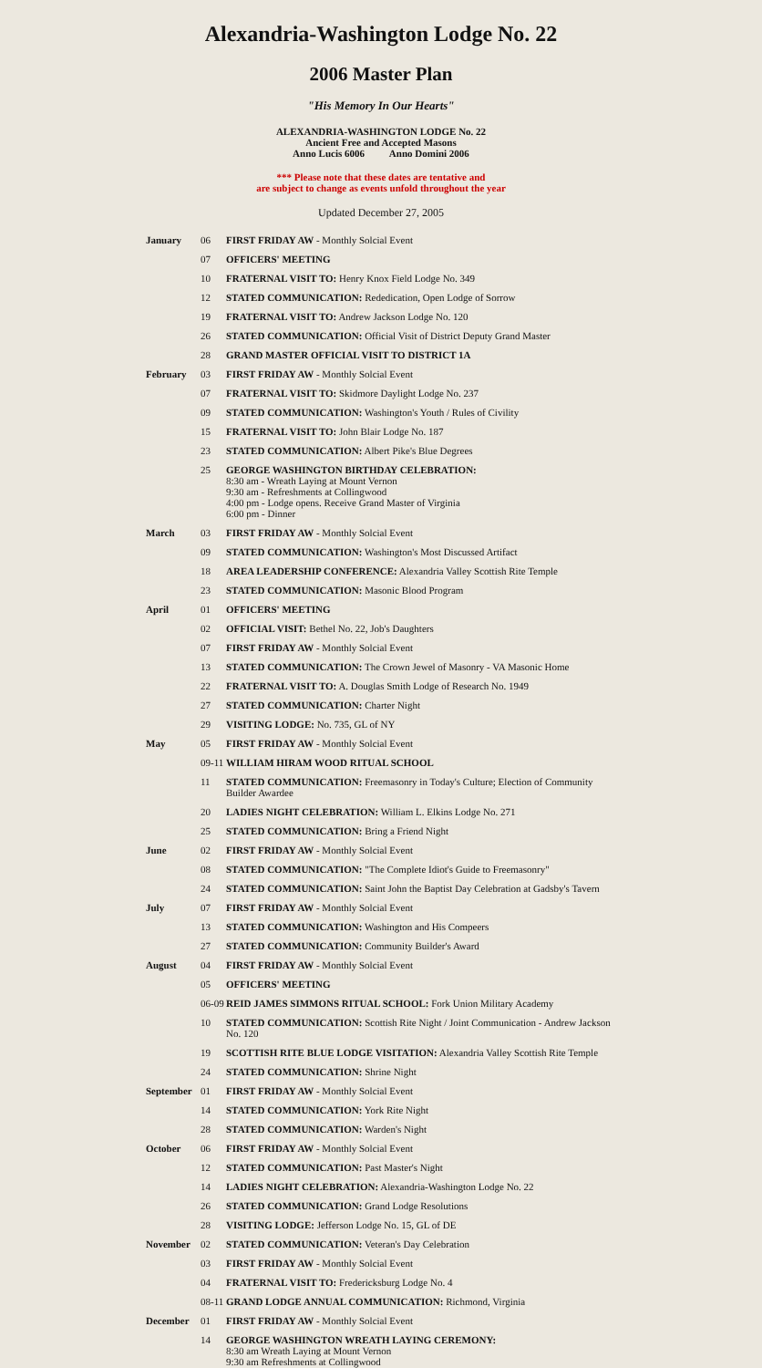Alexandria-Washington Lodge No. 22
2006 Master Plan
"His Memory In Our Hearts"
ALEXANDRIA-WASHINGTON LODGE No. 22
Ancient Free and Accepted Masons
Anno Lucis 6006 Anno Domini 2006
*** Please note that these dates are tentative and
are subject to change as events unfold throughout the year
Updated December 27, 2005
| January | 06 | FIRST FRIDAY AW - Monthly Solcial Event |
| | 07 | OFFICERS' MEETING |
| | 10 | FRATERNAL VISIT TO: Henry Knox Field Lodge No. 349 |
| | 12 | STATED COMMUNICATION: Rededication, Open Lodge of Sorrow |
| | 19 | FRATERNAL VISIT TO: Andrew Jackson Lodge No. 120 |
| | 26 | STATED COMMUNICATION: Official Visit of District Deputy Grand Master |
| | 28 | GRAND MASTER OFFICIAL VISIT TO DISTRICT 1A |
| February | 03 | FIRST FRIDAY AW - Monthly Solcial Event |
| | 07 | FRATERNAL VISIT TO: Skidmore Daylight Lodge No. 237 |
| | 09 | STATED COMMUNICATION: Washington's Youth / Rules of Civility |
| | 15 | FRATERNAL VISIT TO: John Blair Lodge No. 187 |
| | 23 | STATED COMMUNICATION: Albert Pike's Blue Degrees |
| | 25 | GEORGE WASHINGTON BIRTHDAY CELEBRATION: 8:30 am - Wreath Laying at Mount Vernon 9:30 am - Refreshments at Collingwood 4:00 pm - Lodge opens. Receive Grand Master of Virginia 6:00 pm - Dinner |
| March | 03 | FIRST FRIDAY AW - Monthly Solcial Event |
| | 09 | STATED COMMUNICATION: Washington's Most Discussed Artifact |
| | 18 | AREA LEADERSHIP CONFERENCE: Alexandria Valley Scottish Rite Temple |
| | 23 | STATED COMMUNICATION: Masonic Blood Program |
| April | 01 | OFFICERS' MEETING |
| | 02 | OFFICIAL VISIT: Bethel No. 22, Job's Daughters |
| | 07 | FIRST FRIDAY AW - Monthly Solcial Event |
| | 13 | STATED COMMUNICATION: The Crown Jewel of Masonry - VA Masonic Home |
| | 22 | FRATERNAL VISIT TO: A. Douglas Smith Lodge of Research No. 1949 |
| | 27 | STATED COMMUNICATION: Charter Night |
| | 29 | VISITING LODGE: No. 735, GL of NY |
| May | 05 | FIRST FRIDAY AW - Monthly Solcial Event |
| | 09-11 | WILLIAM HIRAM WOOD RITUAL SCHOOL |
| | 11 | STATED COMMUNICATION: Freemasonry in Today's Culture; Election of Community Builder Awardee |
| | 20 | LADIES NIGHT CELEBRATION: William L. Elkins Lodge No. 271 |
| | 25 | STATED COMMUNICATION: Bring a Friend Night |
| June | 02 | FIRST FRIDAY AW - Monthly Solcial Event |
| | 08 | STATED COMMUNICATION: "The Complete Idiot's Guide to Freemasonry" |
| | 24 | STATED COMMUNICATION: Saint John the Baptist Day Celebration at Gadsby's Tavern |
| July | 07 | FIRST FRIDAY AW - Monthly Solcial Event |
| | 13 | STATED COMMUNICATION: Washington and His Compeers |
| | 27 | STATED COMMUNICATION: Community Builder's Award |
| August | 04 | FIRST FRIDAY AW - Monthly Solcial Event |
| | 05 | OFFICERS' MEETING |
| | 06-09 | REID JAMES SIMMONS RITUAL SCHOOL: Fork Union Military Academy |
| | 10 | STATED COMMUNICATION: Scottish Rite Night / Joint Communication - Andrew Jackson No. 120 |
| | 19 | SCOTTISH RITE BLUE LODGE VISITATION: Alexandria Valley Scottish Rite Temple |
| | 24 | STATED COMMUNICATION: Shrine Night |
| September | 01 | FIRST FRIDAY AW - Monthly Solcial Event |
| | 14 | STATED COMMUNICATION: York Rite Night |
| | 28 | STATED COMMUNICATION: Warden's Night |
| October | 06 | FIRST FRIDAY AW - Monthly Solcial Event |
| | 12 | STATED COMMUNICATION: Past Master's Night |
| | 14 | LADIES NIGHT CELEBRATION: Alexandria-Washington Lodge No. 22 |
| | 26 | STATED COMMUNICATION: Grand Lodge Resolutions |
| | 28 | VISITING LODGE: Jefferson Lodge No. 15, GL of DE |
| November | 02 | STATED COMMUNICATION: Veteran's Day Celebration |
| | 03 | FIRST FRIDAY AW - Monthly Solcial Event |
| | 04 | FRATERNAL VISIT TO: Fredericksburg Lodge No. 4 |
| | 08-11 | GRAND LODGE ANNUAL COMMUNICATION: Richmond, Virginia |
| December | 01 | FIRST FRIDAY AW - Monthly Solcial Event |
| | 14 | GEORGE WASHINGTON WREATH LAYING CEREMONY: 8:30 am Wreath Laying at Mount Vernon 9:30 am Refreshments at Collingwood |